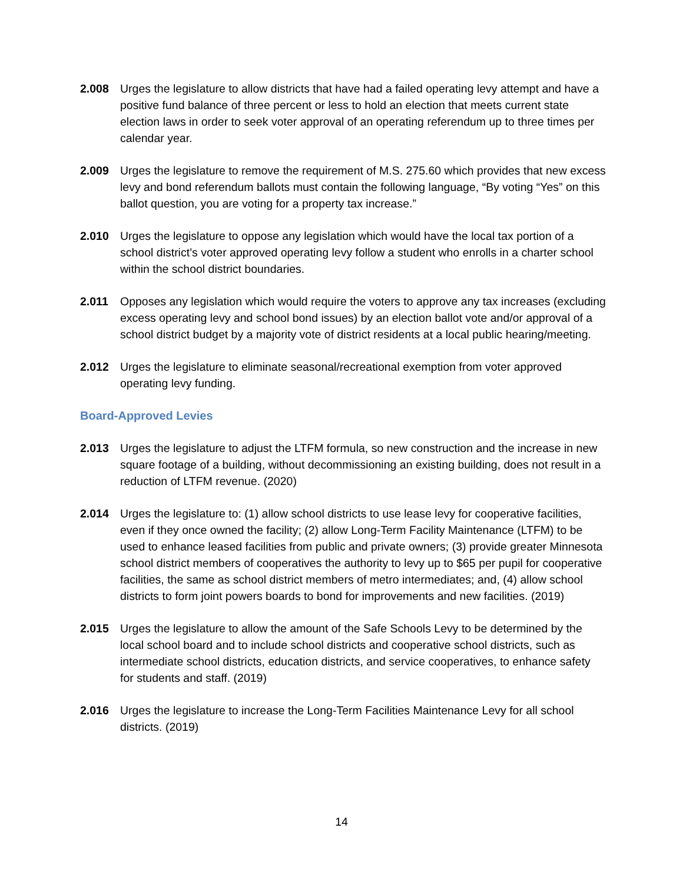2.008 Urges the legislature to allow districts that have had a failed operating levy attempt and have a positive fund balance of three percent or less to hold an election that meets current state election laws in order to seek voter approval of an operating referendum up to three times per calendar year.
2.009 Urges the legislature to remove the requirement of M.S. 275.60 which provides that new excess levy and bond referendum ballots must contain the following language, “By voting “Yes” on this ballot question, you are voting for a property tax increase.”
2.010 Urges the legislature to oppose any legislation which would have the local tax portion of a school district’s voter approved operating levy follow a student who enrolls in a charter school within the school district boundaries.
2.011 Opposes any legislation which would require the voters to approve any tax increases (excluding excess operating levy and school bond issues) by an election ballot vote and/or approval of a school district budget by a majority vote of district residents at a local public hearing/meeting.
2.012 Urges the legislature to eliminate seasonal/recreational exemption from voter approved operating levy funding.
Board-Approved Levies
2.013 Urges the legislature to adjust the LTFM formula, so new construction and the increase in new square footage of a building, without decommissioning an existing building, does not result in a reduction of LTFM revenue. (2020)
2.014 Urges the legislature to: (1) allow school districts to use lease levy for cooperative facilities, even if they once owned the facility; (2) allow Long-Term Facility Maintenance (LTFM) to be used to enhance leased facilities from public and private owners; (3) provide greater Minnesota school district members of cooperatives the authority to levy up to $65 per pupil for cooperative facilities, the same as school district members of metro intermediates; and, (4) allow school districts to form joint powers boards to bond for improvements and new facilities. (2019)
2.015 Urges the legislature to allow the amount of the Safe Schools Levy to be determined by the local school board and to include school districts and cooperative school districts, such as intermediate school districts, education districts, and service cooperatives, to enhance safety for students and staff. (2019)
2.016 Urges the legislature to increase the Long-Term Facilities Maintenance Levy for all school districts. (2019)
14